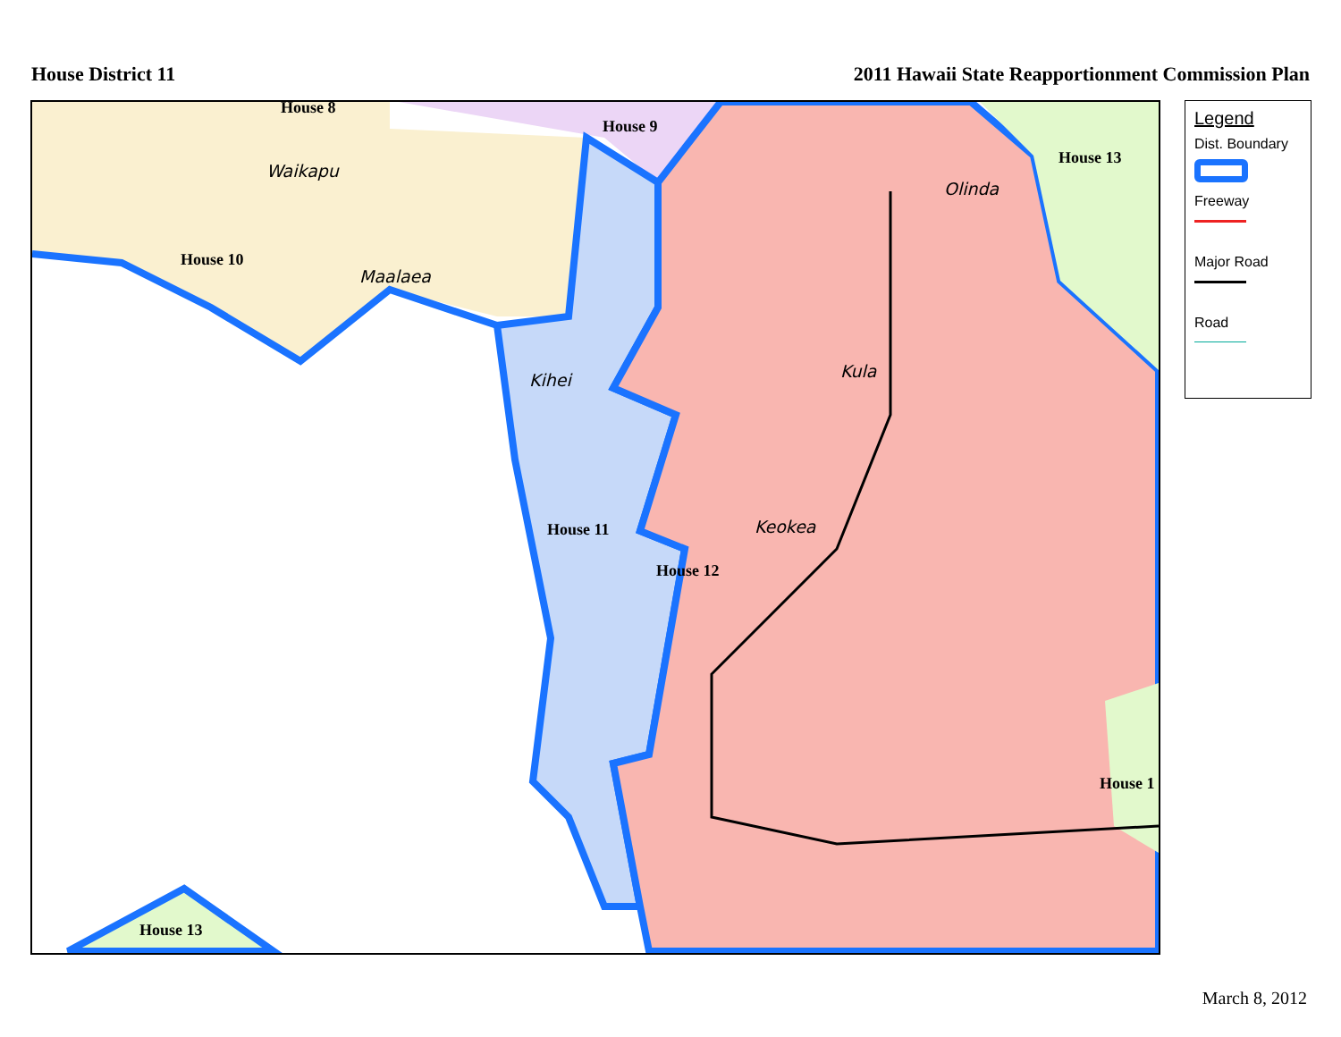House District 11 2011 Hawaii State Reapportionment Commission Plan
House 8
House 9
House 13
Waikapu
Olinda
House 10
Maalaea
Kihei Kula
Keokea House 11
House 12
House 1
House 13
Legend
Dist. Boundary
Freeway
Major Road
Road
March 8, 2012